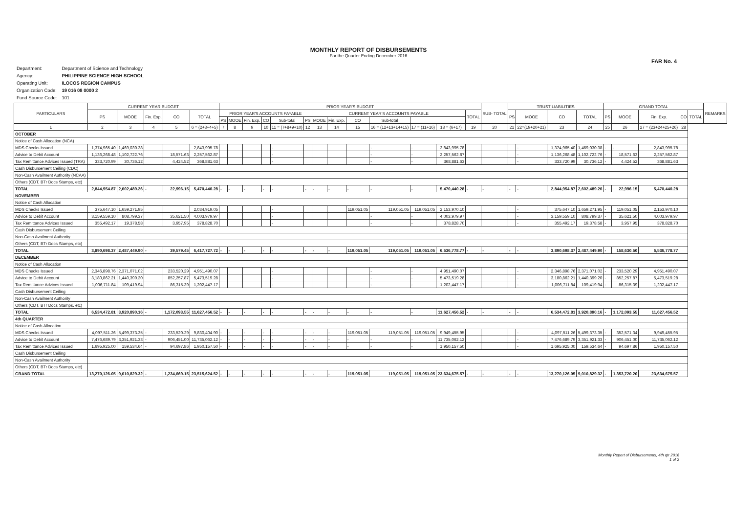MONTHLY REPORT OF DISBURSEMENTS
For the Quarter Ending December 2016
FAR No. 4
| Department: | Department of Science and Technology |
| Agency: | PHILIPPINE SCIENCE HIGH SCHOOL |
| Operating Unit: | ILOCOS REGION CAMPUS |
| Organization Code: | 19 016 08 0000 2 |
| Fund Source Code: | 101 |
| PARTICULARS | CURRENT YEAR BUDGET | | | | | PRIOR YEAR'S BUDGET | | | | | | | | | | | | | SUB- TOTAL | TRUST LIABILITIES | | | | GRAND TOTAL | | | | | REMARKS |
| --- | --- | --- | --- | --- | --- | --- | --- | --- | --- | --- | --- | --- | --- | --- | --- | --- | --- | --- | --- | --- | --- | --- | --- | --- | --- | --- | --- | --- | --- |
| | PS | MOOE | Fin. Exp. | CO | TOTAL | PRIOR YEAR'S ACCOUNTS PAYABLE | | | | | | CURRENT YEAR'S ACCOUNTS PAYABLE | | | | | | TOTAL | | PS | MOOE | CO | TOTAL | PS | MOOE | Fin. Exp. | CO | TOTAL | |
| | | | | | | PS | MOOE | Fin. Exp. | CO | Sub-total | PS | MOOE | Fin. Exp. | CO | Sub-total | | | | | | | | | | | | | | |
| 1 | 2 | 3 | 4 | 5 | 6 = (2+3+4+5) | 7 | 8 | 9 | 10 | 11 = (7+8+9+10) | 12 | 13 | 14 | 15 | 16 = (12+13+14+15) | 17 = (11+16) | 18 = (6+17) | 19 | 20 | 21 | 22=(19+20+21) | 23 | 24 | 25 | 26 | 27 = (23+24+25+26) | 28 | | |
| OCTOBER | | | | | | | | | | | | | | | | | | | | | | | | | | | | | |
| Notice of Cash Allocation (NCA) | | | | | | | | | | | | | | | | | | | | | | | | | | | | | |
| MDS Checks Issued | 1,374,965.40 | 1,469,030.38 | | | 2,843,995.78 | | | | | - | | | | | - | - | 2,843,995.78 | | | | - | 1,374,965.40 | 1,469,030.38 | - | - | 2,843,995.78 | | | |
| Advice to Debit Account | 1,136,268.48 | 1,102,722.76 | | 18,571.63 | 2,257,562.87 | | | | | - | | | | | - | - | 2,257,562.87 | | | | - | 1,136,268.48 | 1,102,722.76 | - | 18,571.63 | 2,257,562.87 | | | |
| Tax Remittance Advices Issued (TRA) | 333,720.99 | 30,736.12 | | 4,424.52 | 368,881.63 | | | | | - | | | | | - | - | 368,881.63 | | | | - | 333,720.99 | 30,736.12 | - | 4,424.52 | 368,881.63 | | | |
| Cash Disbursement Ceiling (CDC) | | | | | | | | | | | | | | | | | | | | | | | | | | | | | |
| Non-Cash Availment Authority (NCAA) | | | | | | | | | | | | | | | | | | | | | | | | | | | | | |
| Others (CDT, BTr Docs Stamps, etc) | | | | | | | | | | | | | | | | | | | | | | | | | | | | | |
| TOTAL | 2,844,954.87 | 2,602,489.26 | - | 22,996.15 | 5,470,440.28 | - | - | - | - | - | - | - | - | - | - | - | 5,470,440.28 | - | - | - | - | 2,844,954.87 | 2,602,489.26 | - | 22,996.15 | 5,470,440.28 | | | |
| NOVEMBER | | | | | | | | | | | | | | | | | | | | | | | | | | | | | |
| Notice of Cash Allocation | | | | | | | | | | | | | | | | | | | | | | | | | | | | | |
| MDS Checks Issued | 375,647.10 | 1,659,271.95 | | | 2,034,919.05 | | | | | - | | | | 119,051.05 | 119,051.05 | 119,051.05 | 2,153,970.10 | | | | - | 375,647.10 | 1,659,271.95 | - | 119,051.05 | 2,153,970.10 | | | |
| Advice to Debit Account | 3,159,559.10 | 808,799.37 | | 35,621.50 | 4,003,979.97 | | | | | - | | | | | - | - | 4,003,979.97 | | | | - | 3,159,559.10 | 808,799.37 | - | 35,621.50 | 4,003,979.97 | | | |
| Tax Remittance Advices Issued | 355,492.17 | 19,378.58 | | 3,957.95 | 378,828.70 | | | | | - | | | | | - | - | 378,828.70 | | | | - | 355,492.17 | 19,378.58 | - | 3,957.95 | 378,828.70 | | | |
| Cash Disbursement Ceiling | | | | | | | | | | | | | | | | | | | | | | | | | | | | | |
| Non-Cash Availment Authority | | | | | | | | | | | | | | | | | | | | | | | | | | | | | |
| Others (CDT, BTr Docs Stamps, etc) | | | | | | | | | | | | | | | | | | | | | | | | | | | | | |
| TOTAL | 3,890,698.37 | 2,487,449.90 | - | 39,579.45 | 6,417,727.72 | - | - | - | - | - | - | - | - | 119,051.05 | 119,051.05 | 119,051.05 | 6,536,778.77 | - | - | - | - | 3,890,698.37 | 2,487,449.90 | - | 158,630.50 | 6,536,778.77 | | | |
| DECEMBER | | | | | | | | | | | | | | | | | | | | | | | | | | | | | |
| Notice of Cash Allocation | | | | | | | | | | | | | | | | | | | | | | | | | | | | | |
| MDS Checks Issued | 2,346,898.76 | 2,371,071.02 | | 233,520.29 | 4,951,490.07 | | | | | - | | | | | - | - | 4,951,490.07 | | | | - | 2,346,898.76 | 2,371,071.02 | - | 233,520.29 | 4,951,490.07 | | | |
| Advice to Debit Account | 3,180,862.21 | 1,440,399.20 | | 852,257.87 | 5,473,519.28 | | | | | - | | | | | - | - | 5,473,519.28 | | | | - | 3,180,862.21 | 1,440,399.20 | - | 852,257.87 | 5,473,519.28 | | | |
| Tax Remittance Advices Issued | 1,006,711.84 | 109,419.94 | | 86,315.39 | 1,202,447.17 | | | | | - | | | | | - | - | 1,202,447.17 | | | | - | 1,006,711.84 | 109,419.94 | - | 86,315.39 | 1,202,447.17 | | | |
| Cash Disbursement Ceiling | | | | | | | | | | | | | | | | | | | | | | | | | | | | | |
| Non-Cash Availment Authority | | | | | | | | | | | | | | | | | | | | | | | | | | | | | |
| Others (CDT, BTr Docs Stamps, etc) | | | | | | | | | | | | | | | | | | | | | | | | | | | | | |
| TOTAL | 6,534,472.81 | 3,920,890.16 | - | 1,172,093.55 | 11,627,456.52 | - | - | - | - | - | - | - | - | - | - | - | 11,627,456.52 | - | - | - | - | 6,534,472.81 | 3,920,890.16 | - | 1,172,093.55 | 11,627,456.52 | | | |
| 4th QUARTER | | | | | | | | | | | | | | | | | | | | | | | | | | | | | |
| Notice of Cash Allocation | | | | | | | | | | | | | | | | | | | | | | | | | | | | | |
| MDS Checks Issued | 4,097,511.26 | 5,499,373.35 | - | 233,520.29 | 9,830,404.90 | - | - | - | - | - | - | - | - | 119,051.05 | 119,051.05 | 119,051.05 | 9,949,455.95 | | | | - | 4,097,511.26 | 5,499,373.35 | - | 352,571.34 | 9,949,455.95 | | | |
| Advice to Debit Account | 7,476,689.79 | 3,351,921.33 | - | 906,451.00 | 11,735,062.12 | - | - | - | - | - | - | - | - | - | - | - | 11,735,062.12 | | | | - | 7,476,689.79 | 3,351,921.33 | - | 906,451.00 | 11,735,062.12 | | | |
| Tax Remittance Advices Issued | 1,695,925.00 | 159,534.64 | - | 94,697.86 | 1,950,157.50 | - | - | - | - | - | - | - | - | - | - | - | 1,950,157.50 | | | | - | 1,695,925.00 | 159,534.64 | - | 94,697.86 | 1,950,157.50 | | | |
| Cash Disbursement Ceiling | | | | | | | | | | | | | | | | | | | | | | | | | | | | | |
| Non-Cash Availment Authority | | | | | | | | | | | | | | | | | | | | | | | | | | | | | |
| Others (CDT, BTr Docs Stamps, etc) | | | | | | | | | | | | | | | | | | | | | | | | | | | | | |
| GRAND TOTAL | 13,270,126.05 | 9,010,829.32 | - | 1,234,669.15 | 23,515,624.52 | - | - | - | - | - | - | - | - | 119,051.05 | 119,051.05 | 119,051.05 | 23,634,675.57 | - | - | - | - | 13,270,126.05 | 9,010,829.32 | - | 1,353,720.20 | 23,634,675.57 | | | |
Monthly Report of Disbursements, 4th qtr 2016
1 of 2